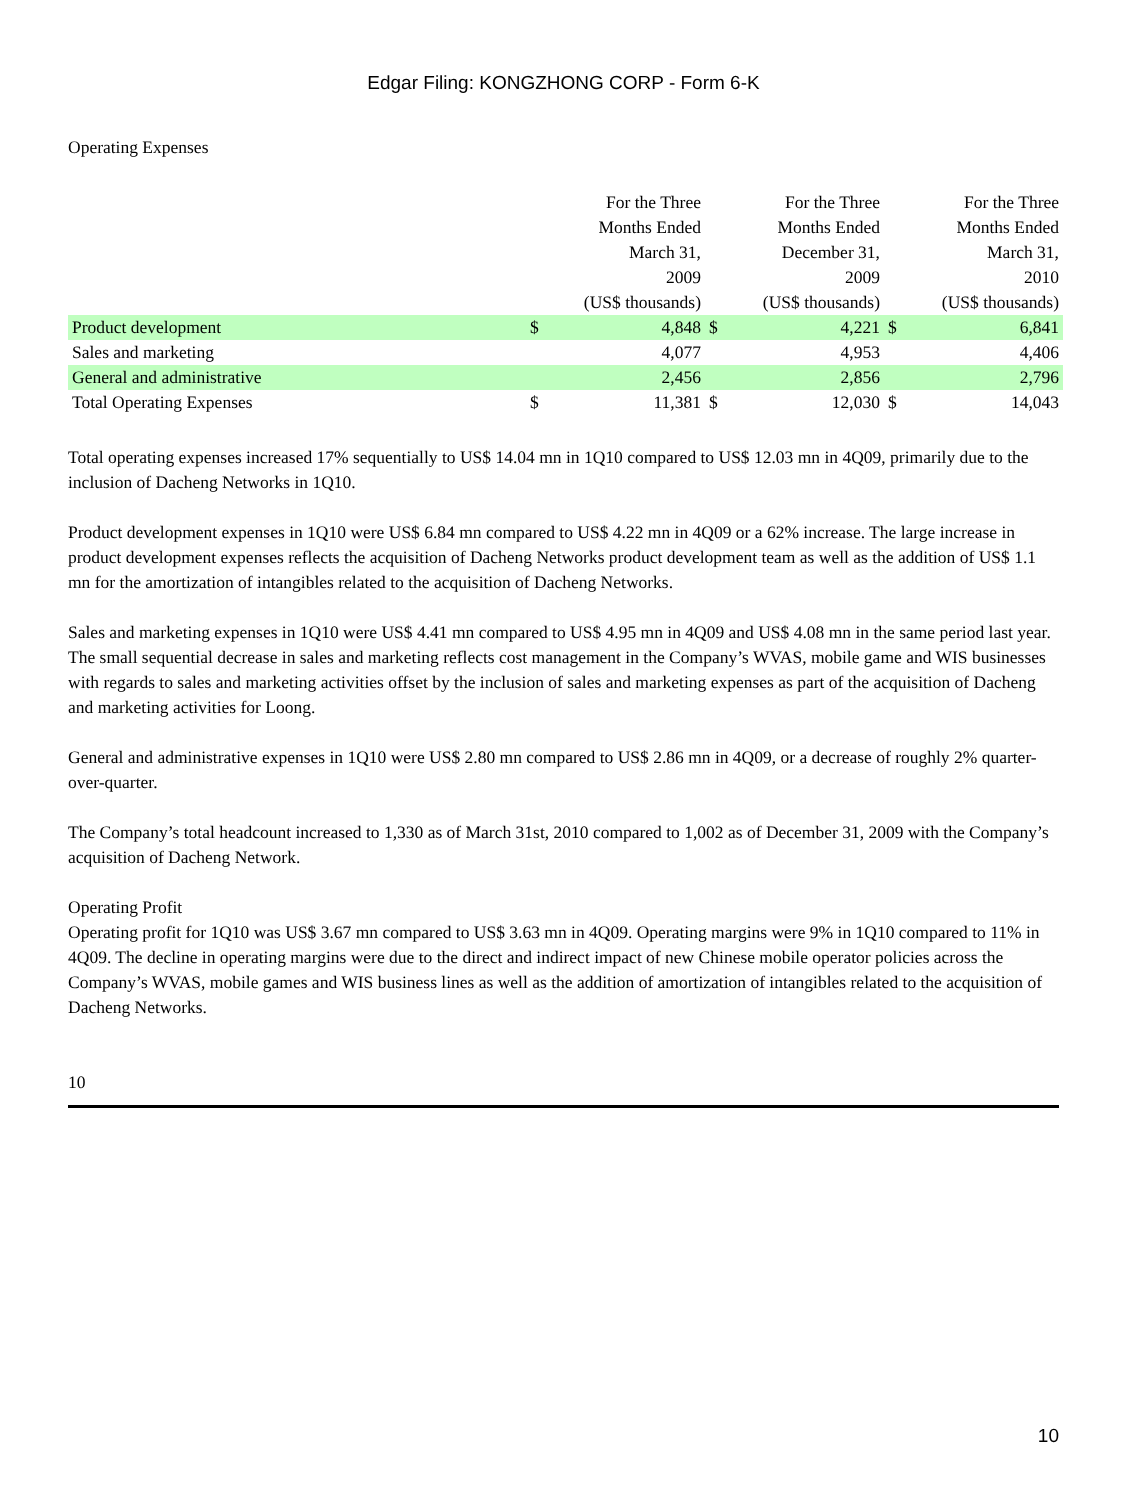Edgar Filing: KONGZHONG CORP - Form 6-K
Operating Expenses
| | For the Three Months Ended March 31, 2009 (US$ thousands) | | For the Three Months Ended December 31, 2009 (US$ thousands) | | For the Three Months Ended March 31, 2010 (US$ thousands) | |
| --- | --- | --- | --- | --- | --- | --- |
| Product development | $ | 4,848 | $ | 4,221 | $ | 6,841 |
| Sales and marketing | | 4,077 | | 4,953 | | 4,406 |
| General and administrative | | 2,456 | | 2,856 | | 2,796 |
| Total Operating Expenses | $ | 11,381 | $ | 12,030 | $ | 14,043 |
Total operating expenses increased 17% sequentially to US$ 14.04 mn in 1Q10 compared to US$ 12.03 mn in 4Q09, primarily due to the inclusion of Dacheng Networks in 1Q10.
Product development expenses in 1Q10 were US$ 6.84 mn compared to US$ 4.22 mn in 4Q09 or a 62% increase. The large increase in product development expenses reflects the acquisition of Dacheng Networks product development team as well as the addition of US$ 1.1 mn for the amortization of intangibles related to the acquisition of Dacheng Networks.
Sales and marketing expenses in 1Q10 were US$ 4.41 mn compared to US$ 4.95 mn in 4Q09 and US$ 4.08 mn in the same period last year. The small sequential decrease in sales and marketing reflects cost management in the Company’s WVAS, mobile game and WIS businesses with regards to sales and marketing activities offset by the inclusion of sales and marketing expenses as part of the acquisition of Dacheng and marketing activities for Loong.
General and administrative expenses in 1Q10 were US$ 2.80 mn compared to US$ 2.86 mn in 4Q09, or a decrease of roughly 2% quarter-over-quarter.
The Company’s total headcount increased to 1,330 as of March 31st, 2010 compared to 1,002 as of December 31, 2009 with the Company’s acquisition of Dacheng Network.
Operating Profit
Operating profit for 1Q10 was US$ 3.67 mn compared to US$ 3.63 mn in 4Q09. Operating margins were 9% in 1Q10 compared to 11% in 4Q09. The decline in operating margins were due to the direct and indirect impact of new Chinese mobile operator policies across the Company’s WVAS, mobile games and WIS business lines as well as the addition of amortization of intangibles related to the acquisition of Dacheng Networks.
10
10